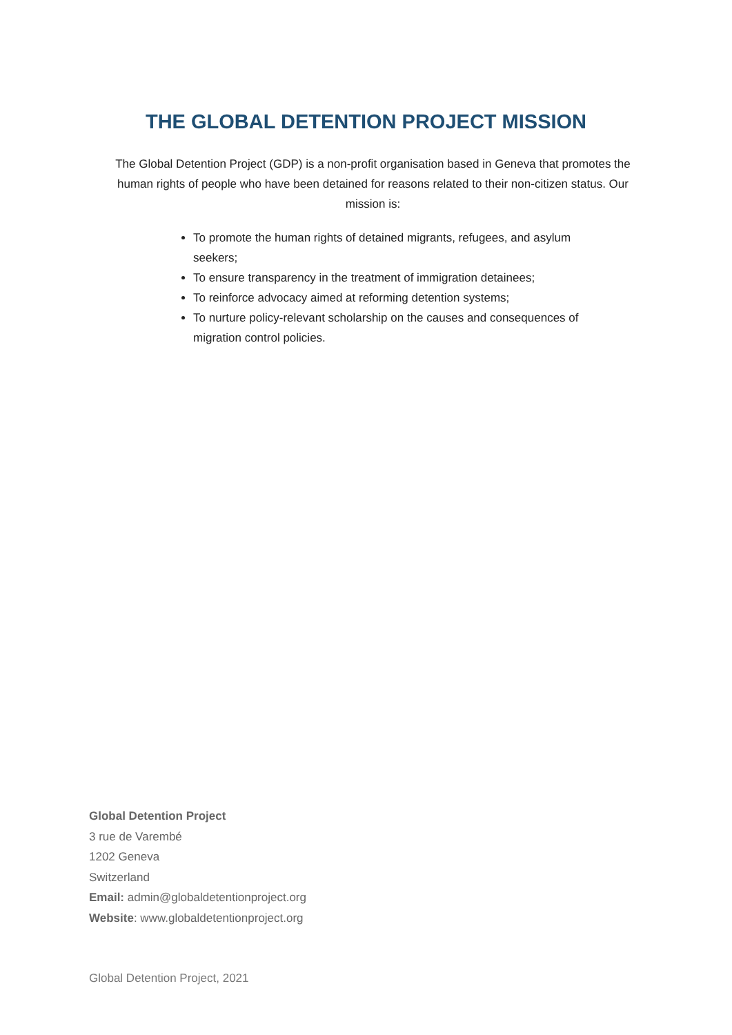THE GLOBAL DETENTION PROJECT MISSION
The Global Detention Project (GDP) is a non-profit organisation based in Geneva that promotes the human rights of people who have been detained for reasons related to their non-citizen status. Our mission is:
To promote the human rights of detained migrants, refugees, and asylum seekers;
To ensure transparency in the treatment of immigration detainees;
To reinforce advocacy aimed at reforming detention systems;
To nurture policy-relevant scholarship on the causes and consequences of migration control policies.
Global Detention Project
3 rue de Varembé
1202 Geneva
Switzerland
Email: admin@globaldetentionproject.org
Website: www.globaldetentionproject.org
Global Detention Project, 2021